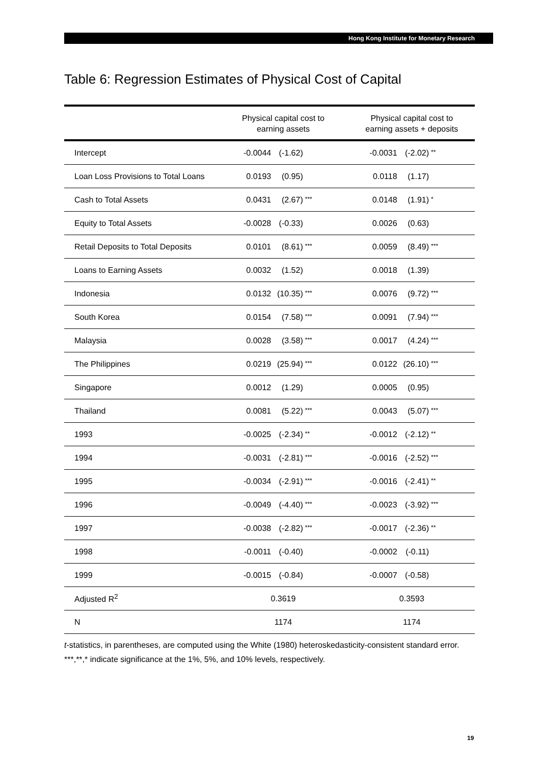Hong Kong Institute for Monetary Research
Table 6: Regression Estimates of Physical Cost of Capital
| | Physical capital cost to earning assets | Physical capital cost to earning assets + deposits |
| --- | --- | --- |
| Intercept | -0.0044 (-1.62) | -0.0031 (-2.02) ** |
| Loan Loss Provisions to Total Loans | 0.0193 (0.95) | 0.0118 (1.17) |
| Cash to Total Assets | 0.0431 (2.67) *** | 0.0148 (1.91) * |
| Equity to Total Assets | -0.0028 (-0.33) | 0.0026 (0.63) |
| Retail Deposits to Total Deposits | 0.0101 (8.61) *** | 0.0059 (8.49) *** |
| Loans to Earning Assets | 0.0032 (1.52) | 0.0018 (1.39) |
| Indonesia | 0.0132 (10.35) *** | 0.0076 (9.72) *** |
| South Korea | 0.0154 (7.58) *** | 0.0091 (7.94) *** |
| Malaysia | 0.0028 (3.58) *** | 0.0017 (4.24) *** |
| The Philippines | 0.0219 (25.94) *** | 0.0122 (26.10) *** |
| Singapore | 0.0012 (1.29) | 0.0005 (0.95) |
| Thailand | 0.0081 (5.22) *** | 0.0043 (5.07) *** |
| 1993 | -0.0025 (-2.34) ** | -0.0012 (-2.12) ** |
| 1994 | -0.0031 (-2.81) *** | -0.0016 (-2.52) *** |
| 1995 | -0.0034 (-2.91) *** | -0.0016 (-2.41) ** |
| 1996 | -0.0049 (-4.40) *** | -0.0023 (-3.92) *** |
| 1997 | -0.0038 (-2.82) *** | -0.0017 (-2.36) ** |
| 1998 | -0.0011 (-0.40) | -0.0002 (-0.11) |
| 1999 | -0.0015 (-0.84) | -0.0007 (-0.58) |
| Adjusted R<sup>2</sup> | 0.3619 | 0.3593 |
| N | 1174 | 1174 |
t-statistics, in parentheses, are computed using the White (1980) heteroskedasticity-consistent standard error.
***,**,* indicate significance at the 1%, 5%, and 10% levels, respectively.
19